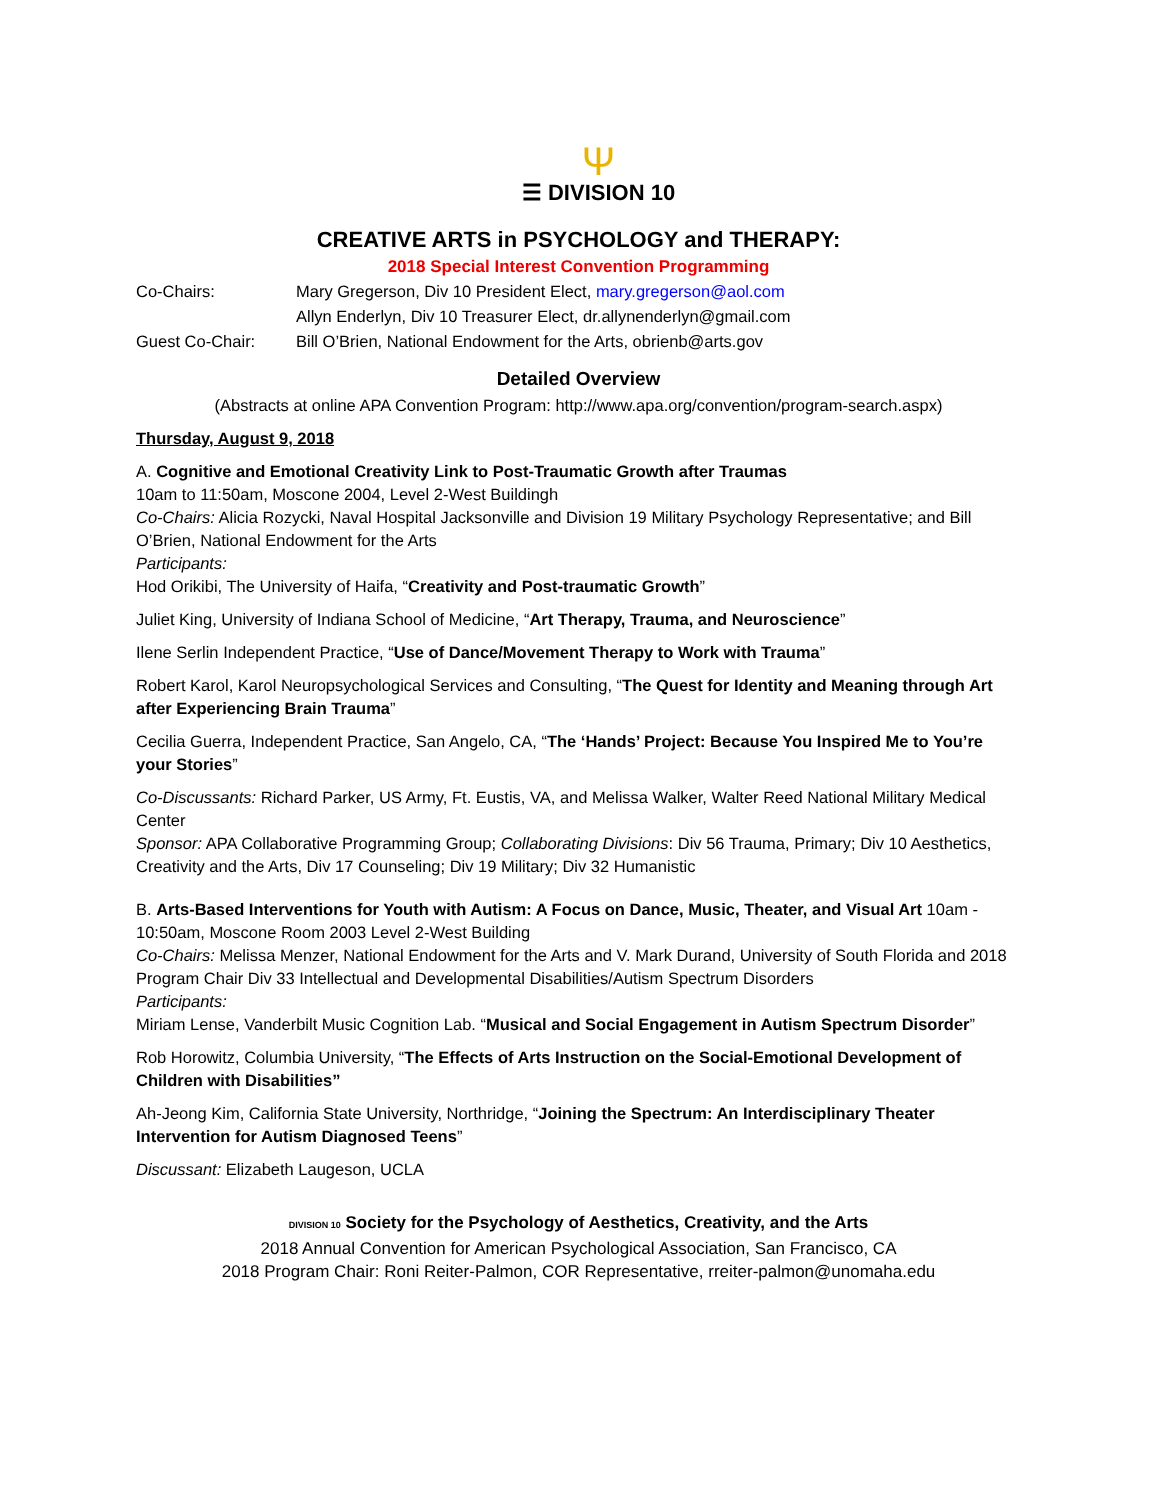Ψ
☰ DIVISION 10
CREATIVE ARTS in PSYCHOLOGY and THERAPY:
2018 Special Interest Convention Programming
Co-Chairs: Mary Gregerson, Div 10 President Elect, mary.gregerson@aol.com
Allyn Enderlyn, Div 10 Treasurer Elect, dr.allynenderlyn@gmail.com
Guest Co-Chair: Bill O’Brien, National Endowment for the Arts, obrienb@arts.gov
Detailed Overview
(Abstracts at online APA Convention Program: http://www.apa.org/convention/program-search.aspx)
Thursday, August 9, 2018
A. Cognitive and Emotional Creativity Link to Post-Traumatic Growth after Traumas
10am to 11:50am, Moscone 2004, Level 2-West Buildingh
Co-Chairs: Alicia Rozycki, Naval Hospital Jacksonville and Division 19 Military Psychology Representative; and Bill O’Brien, National Endowment for the Arts
Participants:
Hod Orikibi, The University of Haifa, “Creativity and Post-traumatic Growth”
Juliet King, University of Indiana School of Medicine, “Art Therapy, Trauma, and Neuroscience”
Ilene Serlin Independent Practice, “Use of Dance/Movement Therapy to Work with Trauma”
Robert Karol, Karol Neuropsychological Services and Consulting, “The Quest for Identity and Meaning through Art after Experiencing Brain Trauma”
Cecilia Guerra, Independent Practice, San Angelo, CA, “The ‘Hands’ Project: Because You Inspired Me to You’re your Stories”
Co-Discussants: Richard Parker, US Army, Ft. Eustis, VA, and Melissa Walker, Walter Reed National Military Medical Center
Sponsor: APA Collaborative Programming Group; Collaborating Divisions: Div 56 Trauma, Primary; Div 10 Aesthetics, Creativity and the Arts, Div 17 Counseling; Div 19 Military; Div 32 Humanistic
B. Arts-Based Interventions for Youth with Autism: A Focus on Dance, Music, Theater, and Visual Art 10am - 10:50am, Moscone Room 2003 Level 2-West Building
Co-Chairs: Melissa Menzer, National Endowment for the Arts and V. Mark Durand, University of South Florida and 2018 Program Chair Div 33 Intellectual and Developmental Disabilities/Autism Spectrum Disorders
Participants:
Miriam Lense, Vanderbilt Music Cognition Lab. “Musical and Social Engagement in Autism Spectrum Disorder”
Rob Horowitz, Columbia University, “The Effects of Arts Instruction on the Social-Emotional Development of Children with Disabilities”
Ah-Jeong Kim, California State University, Northridge, “Joining the Spectrum: An Interdisciplinary Theater Intervention for Autism Diagnosed Teens”
Discussant: Elizabeth Laugeson, UCLA
DIVISION 10 Society for the Psychology of Aesthetics, Creativity, and the Arts
2018 Annual Convention for American Psychological Association, San Francisco, CA
2018 Program Chair: Roni Reiter-Palmon, COR Representative, rreiter-palmon@unomaha.edu